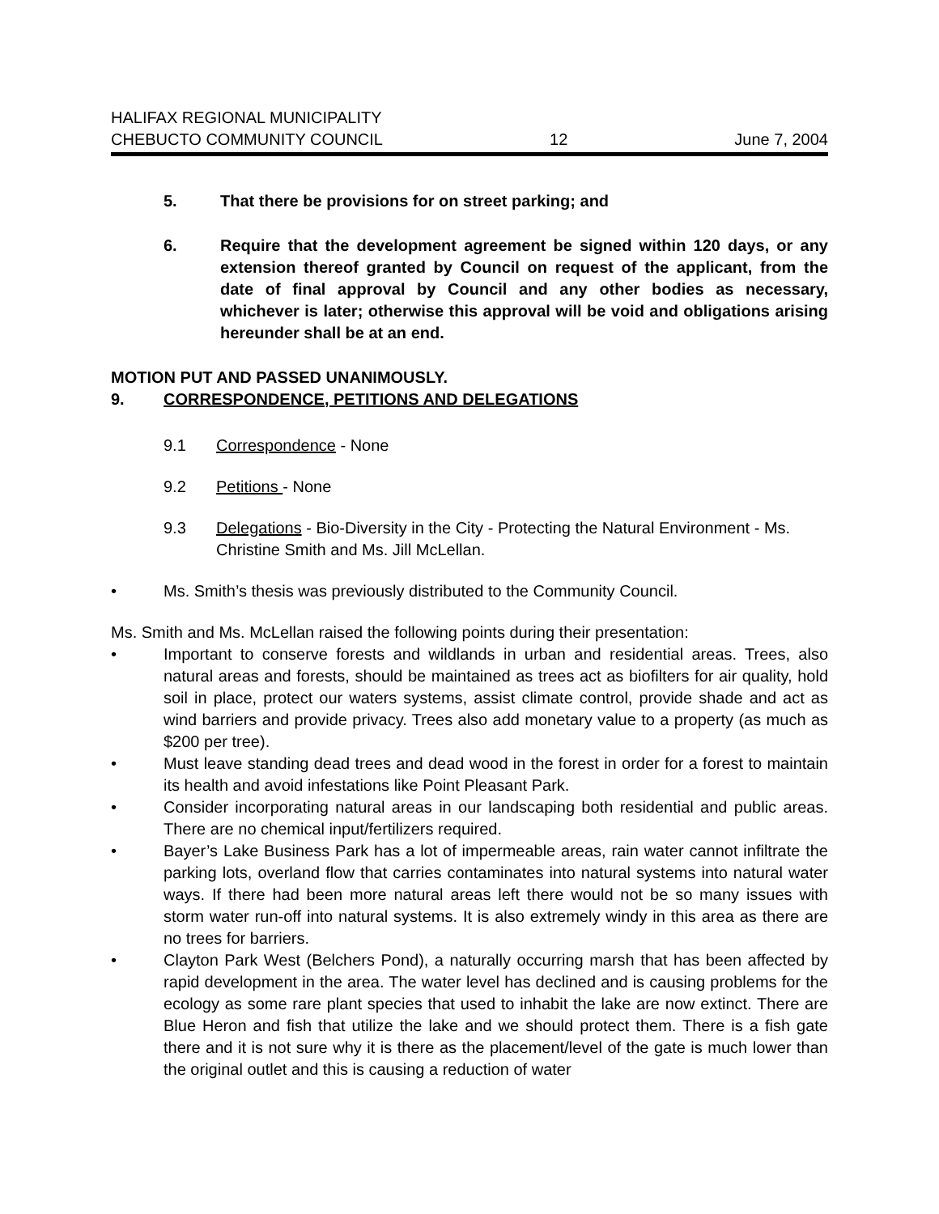HALIFAX REGIONAL MUNICIPALITY
CHEBUCTO COMMUNITY COUNCIL
12
June 7, 2004
5. That there be provisions for on street parking; and
6. Require that the development agreement be signed within 120 days, or any extension thereof granted by Council on request of the applicant, from the date of final approval by Council and any other bodies as necessary, whichever is later; otherwise this approval will be void and obligations arising hereunder shall be at an end.
MOTION PUT AND PASSED UNANIMOUSLY.
9. CORRESPONDENCE, PETITIONS AND DELEGATIONS
9.1 Correspondence - None
9.2 Petitions - None
9.3 Delegations - Bio-Diversity in the City - Protecting the Natural Environment - Ms. Christine Smith and Ms. Jill McLellan.
• Ms. Smith’s thesis was previously distributed to the Community Council.
Ms. Smith and Ms. McLellan raised the following points during their presentation:
• Important to conserve forests and wildlands in urban and residential areas. Trees, also natural areas and forests, should be maintained as trees act as biofilters for air quality, hold soil in place, protect our waters systems, assist climate control, provide shade and act as wind barriers and provide privacy. Trees also add monetary value to a property (as much as $200 per tree).
• Must leave standing dead trees and dead wood in the forest in order for a forest to maintain its health and avoid infestations like Point Pleasant Park.
• Consider incorporating natural areas in our landscaping both residential and public areas. There are no chemical input/fertilizers required.
• Bayer’s Lake Business Park has a lot of impermeable areas, rain water cannot infiltrate the parking lots, overland flow that carries contaminates into natural systems into natural water ways. If there had been more natural areas left there would not be so many issues with storm water run-off into natural systems. It is also extremely windy in this area as there are no trees for barriers.
• Clayton Park West (Belchers Pond), a naturally occurring marsh that has been affected by rapid development in the area. The water level has declined and is causing problems for the ecology as some rare plant species that used to inhabit the lake are now extinct. There are Blue Heron and fish that utilize the lake and we should protect them. There is a fish gate there and it is not sure why it is there as the placement/level of the gate is much lower than the original outlet and this is causing a reduction of water